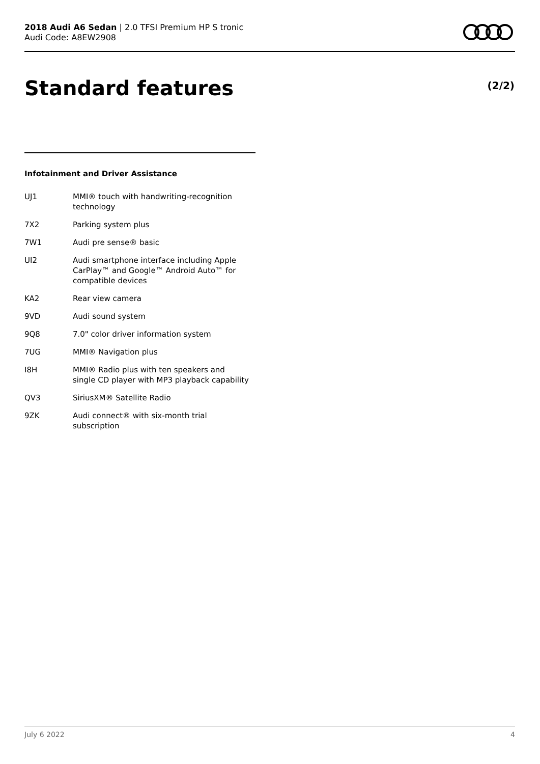2018 Audi A6 Sedan | 2.0 TFSI Premium HP S tronic
Audi Code: A8EW2908
Standard features (2/2)
Infotainment and Driver Assistance
| UJ1 | MMI® touch with handwriting-recognition technology |
| 7X2 | Parking system plus |
| 7W1 | Audi pre sense® basic |
| UI2 | Audi smartphone interface including Apple CarPlay™ and Google™ Android Auto™ for compatible devices |
| KA2 | Rear view camera |
| 9VD | Audi sound system |
| 9Q8 | 7.0" color driver information system |
| 7UG | MMI® Navigation plus |
| I8H | MMI® Radio plus with ten speakers and single CD player with MP3 playback capability |
| QV3 | SiriusXM® Satellite Radio |
| 9ZK | Audi connect® with six-month trial subscription |
July 6 2022 4